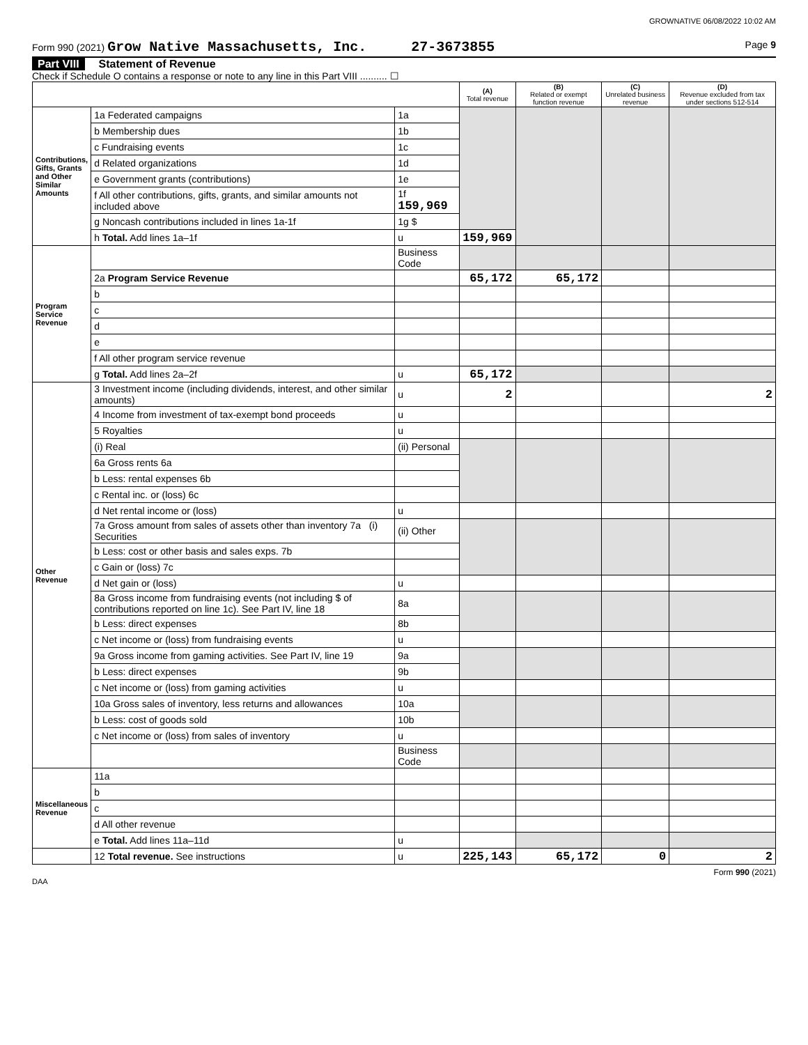GROWNATIVE 06/08/2022 10:02 AM
Form 990 (2021) Grow Native Massachusetts, Inc. 27-3673855 Page 9
Part VIII Statement of Revenue
Check if Schedule O contains a response or note to any line in this Part VIII .......... ☐
| | | | (A) Total revenue | (B) Related or exempt function revenue | (C) Unrelated business revenue | (D) Revenue excluded from tax under sections 512-514 |
| --- | --- | --- | --- | --- | --- | --- |
| Contributions, Gifts, Grants and Other Similar Amounts | 1a Federated campaigns | 1a | | | | |
| | b Membership dues | 1b | | | | |
| | c Fundraising events | 1c | | | | |
| | d Related organizations | 1d | | | | |
| | e Government grants (contributions) | 1e | | | | |
| | f All other contributions, gifts, grants, and similar amounts not included above | 1f 159,969 | | | | |
| | g Noncash contributions included in lines 1a-1f | 1g $ | | | | |
| | h Total. Add lines 1a–1f | u | 159,969 | | | |
| Program Service Revenue | | Business Code | | | | |
| | 2a Program Service Revenue | | 65,172 | 65,172 | | |
| | b | | | | | |
| | c | | | | | |
| | d | | | | | |
| | e | | | | | |
| | f All other program service revenue | | | | | |
| | g Total. Add lines 2a–2f | u | 65,172 | | | |
| Other Revenue | 3 Investment income (including dividends, interest, and other similar amounts) | u | 2 | | | 2 |
| | 4 Income from investment of tax-exempt bond proceeds | u | | | | |
| | 5 Royalties | u | | | | |
| | (i) Real | (ii) Personal | | | | |
| | 6a Gross rents 6a | | | | | |
| | b Less: rental expenses 6b | | | | | |
| | c Rental inc. or (loss) 6c | | | | | |
| | d Net rental income or (loss) | u | | | | |
| | 7a Gross amount from sales of assets other than inventory 7a (i) Securities | (ii) Other | | | | |
| | b Less: cost or other basis and sales exps. 7b | | | | | |
| | c Gain or (loss) 7c | | | | | |
| | d Net gain or (loss) | u | | | | |
| | 8a Gross income from fundraising events (not including $ of contributions reported on line 1c). See Part IV, line 18 | 8a | | | | |
| | b Less: direct expenses | 8b | | | | |
| | c Net income or (loss) from fundraising events | u | | | | |
| | 9a Gross income from gaming activities. See Part IV, line 19 | 9a | | | | |
| | b Less: direct expenses | 9b | | | | |
| | c Net income or (loss) from gaming activities | u | | | | |
| | 10a Gross sales of inventory, less returns and allowances | 10a | | | | |
| | b Less: cost of goods sold | 10b | | | | |
| | c Net income or (loss) from sales of inventory | u | | | | |
| | | Business Code | | | | |
| Miscellaneous Revenue | 11a | | | | | |
| | b | | | | | |
| | c | | | | | |
| | d All other revenue | | | | | |
| | e Total. Add lines 11a–11d | u | | | | |
| | 12 Total revenue. See instructions | u | 225,143 | 65,172 | 0 | 2 |
Form 990 (2021)
DAA